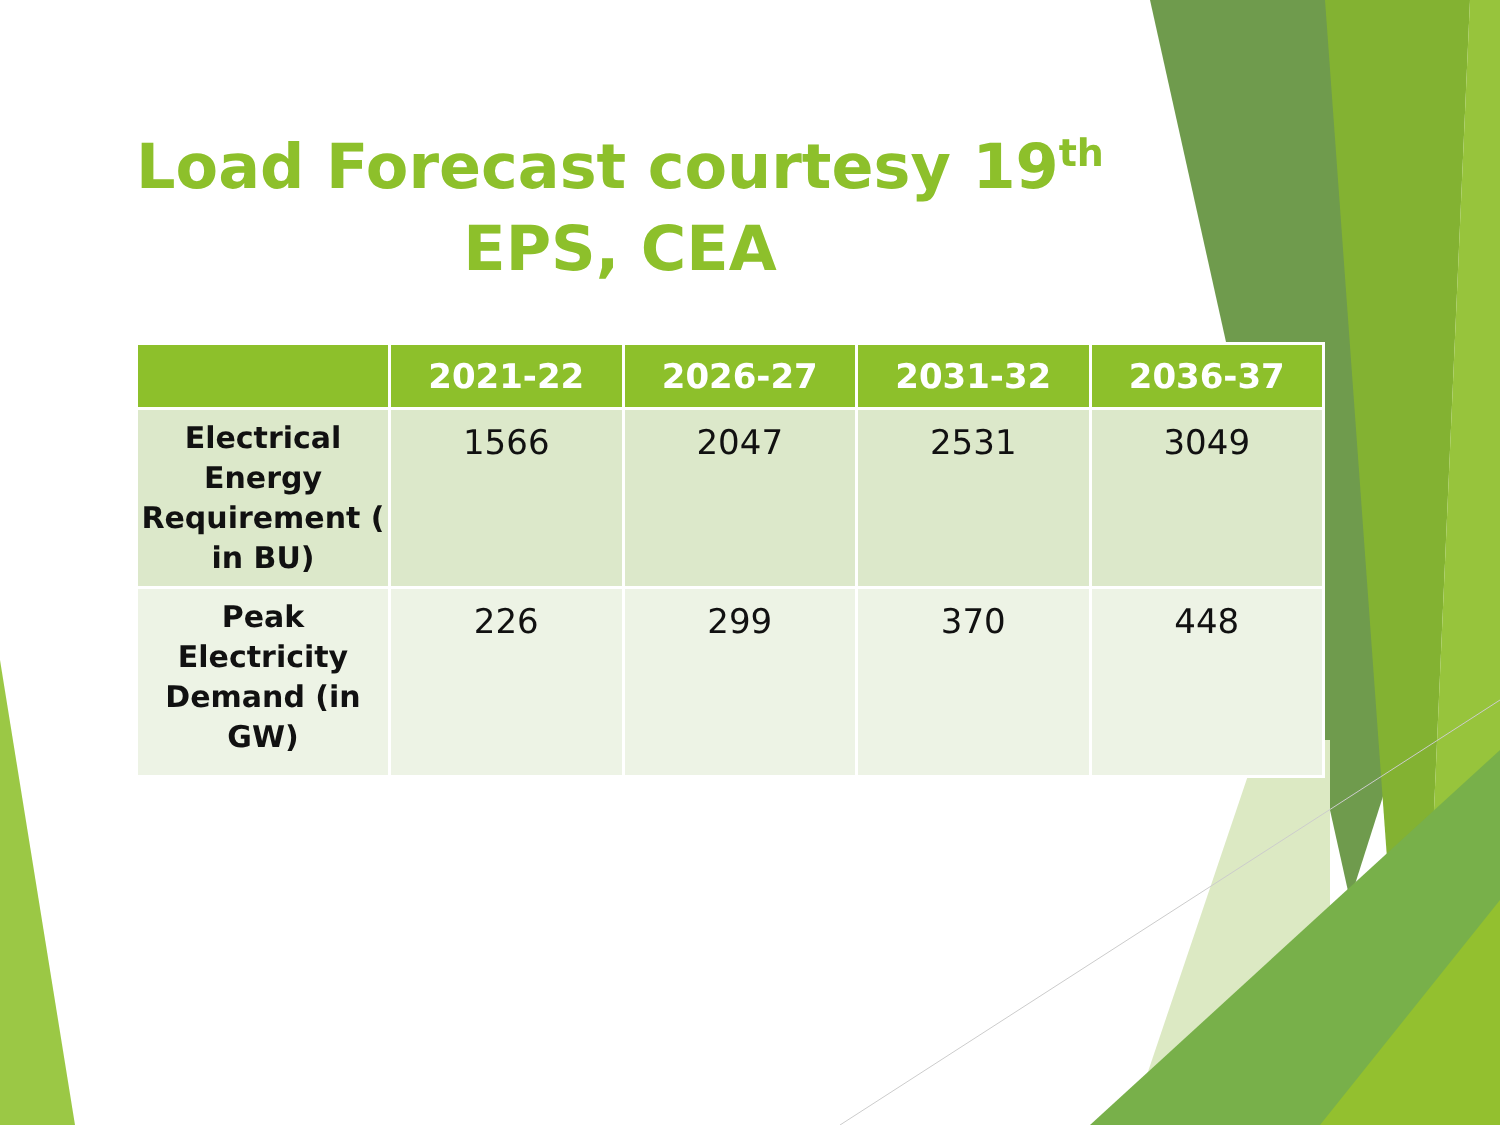Load Forecast courtesy 19<sup>th</sup>
EPS, CEA
| | 2021-22 | 2026-27 | 2031-32 | 2036-37 |
| --- | --- | --- | --- | --- |
| Electrical Energy Requirement ( in BU) | 1566 | 2047 | 2531 | 3049 |
| Peak Electricity Demand (in GW) | 226 | 299 | 370 | 448 |